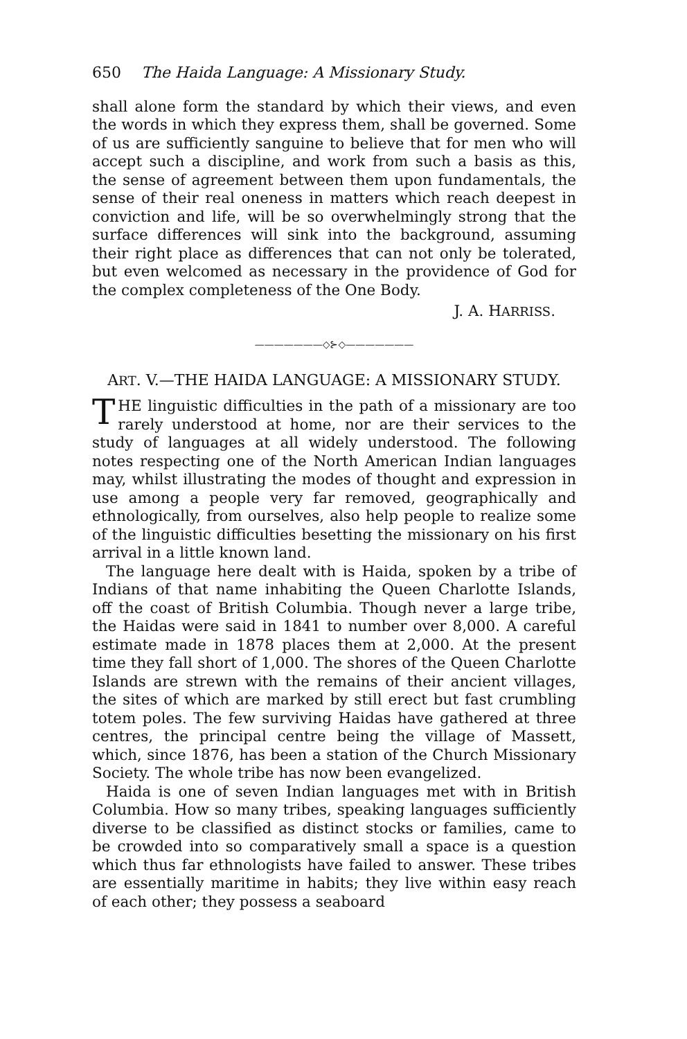650 The Haida Language: A Missionary Study.
shall alone form the standard by which their views, and even the words in which they express them, shall be governed. Some of us are sufficiently sanguine to believe that for men who will accept such a discipline, and work from such a basis as this, the sense of agreement between them upon fundamentals, the sense of their real oneness in matters which reach deepest in conviction and life, will be so overwhelmingly strong that the surface differences will sink into the background, assuming their right place as differences that can not only be tolerated, but even welcomed as necessary in the providence of God for the complex completeness of the One Body.
J. A. HARRISS.
———————◇⊱◇———————
ART. V.—THE HAIDA LANGUAGE: A MISSIONARY STUDY.
THE linguistic difficulties in the path of a missionary are too rarely understood at home, nor are their services to the study of languages at all widely understood. The following notes respecting one of the North American Indian languages may, whilst illustrating the modes of thought and expression in use among a people very far removed, geographically and ethnologically, from ourselves, also help people to realize some of the linguistic difficulties besetting the missionary on his first arrival in a little known land.
The language here dealt with is Haida, spoken by a tribe of Indians of that name inhabiting the Queen Charlotte Islands, off the coast of British Columbia. Though never a large tribe, the Haidas were said in 1841 to number over 8,000. A careful estimate made in 1878 places them at 2,000. At the present time they fall short of 1,000. The shores of the Queen Charlotte Islands are strewn with the remains of their ancient villages, the sites of which are marked by still erect but fast crumbling totem poles. The few surviving Haidas have gathered at three centres, the principal centre being the village of Massett, which, since 1876, has been a station of the Church Missionary Society. The whole tribe has now been evangelized.
Haida is one of seven Indian languages met with in British Columbia. How so many tribes, speaking languages sufficiently diverse to be classified as distinct stocks or families, came to be crowded into so comparatively small a space is a question which thus far ethnologists have failed to answer. These tribes are essentially maritime in habits; they live within easy reach of each other; they possess a seaboard